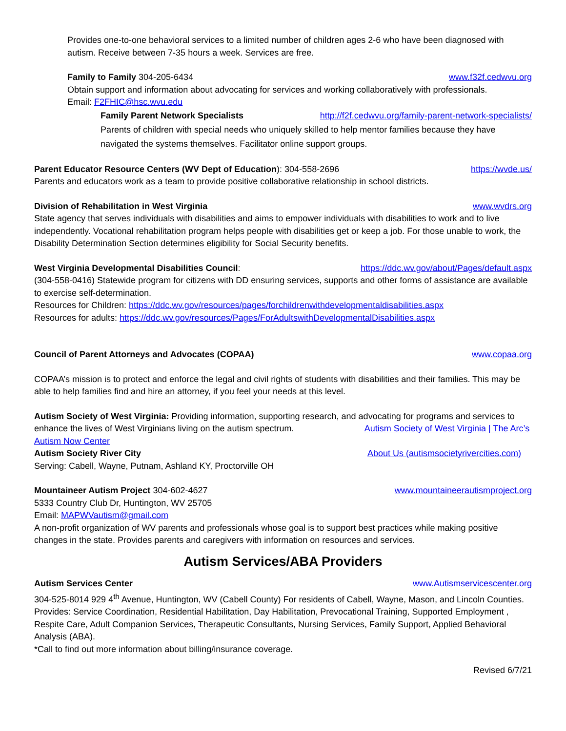Provides one-to-one behavioral services to a limited number of children ages 2-6 who have been diagnosed with autism. Receive between 7-35 hours a week. Services are free.
Family to Family 304-205-6434 www.f32f.cedwvu.org
Obtain support and information about advocating for services and working collaboratively with professionals.
Email: F2FHIC@hsc.wvu.edu
Family Parent Network Specialists http://f2f.cedwvu.org/family-parent-network-specialists/
Parents of children with special needs who uniquely skilled to help mentor families because they have navigated the systems themselves. Facilitator online support groups.
Parent Educator Resource Centers (WV Dept of Education): 304-558-2696 https://wvde.us/
Parents and educators work as a team to provide positive collaborative relationship in school districts.
Division of Rehabilitation in West Virginia www.wvdrs.org
State agency that serves individuals with disabilities and aims to empower individuals with disabilities to work and to live independently. Vocational rehabilitation program helps people with disabilities get or keep a job. For those unable to work, the Disability Determination Section determines eligibility for Social Security benefits.
West Virginia Developmental Disabilities Council: https://ddc.wv.gov/about/Pages/default.aspx
(304-558-0416) Statewide program for citizens with DD ensuring services, supports and other forms of assistance are available to exercise self-determination.
Resources for Children: https://ddc.wv.gov/resources/pages/forchildrenwithdevelopmentaldisabilities.aspx
Resources for adults: https://ddc.wv.gov/resources/Pages/ForAdultswithDevelopmentalDisabilities.aspx
Council of Parent Attorneys and Advocates (COPAA) www.copaa.org
COPAA’s mission is to protect and enforce the legal and civil rights of students with disabilities and their families. This may be able to help families find and hire an attorney, if you feel your needs at this level.
Autism Society of West Virginia: Providing information, supporting research, and advocating for programs and services to enhance the lives of West Virginians living on the autism spectrum. Autism Society of West Virginia | The Arc’s Autism Now Center
Autism Society River City About Us (autismsocietyrivercities.com)
Serving: Cabell, Wayne, Putnam, Ashland KY, Proctorville OH
Mountaineer Autism Project 304-602-4627 www.mountaineerautismproject.org
5333 Country Club Dr, Huntington, WV 25705
Email: MAPWVautism@gmail.com
A non-profit organization of WV parents and professionals whose goal is to support best practices while making positive changes in the state. Provides parents and caregivers with information on resources and services.
Autism Services/ABA Providers
Autism Services Center www.Autismservicescenter.org
304-525-8014 929 4<sup>th</sup> Avenue, Huntington, WV (Cabell County) For residents of Cabell, Wayne, Mason, and Lincoln Counties. Provides: Service Coordination, Residential Habilitation, Day Habilitation, Prevocational Training, Supported Employment , Respite Care, Adult Companion Services, Therapeutic Consultants, Nursing Services, Family Support, Applied Behavioral Analysis (ABA).
*Call to find out more information about billing/insurance coverage.
Revised 6/7/21